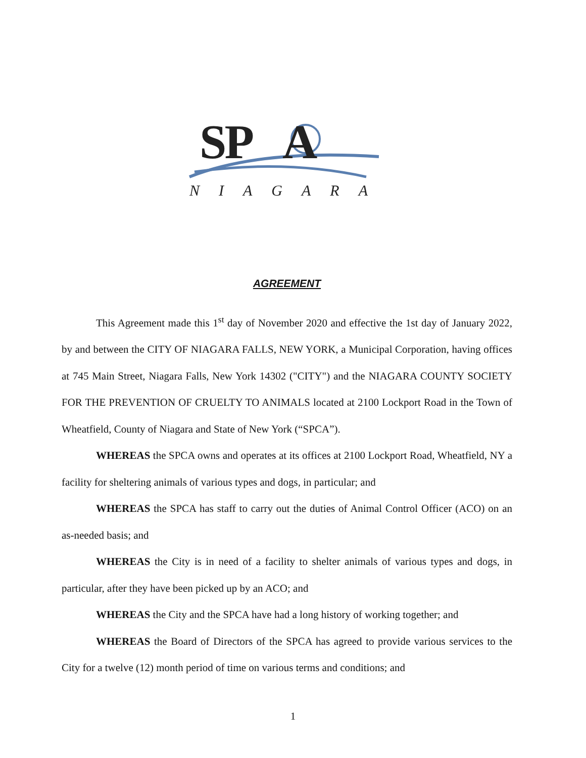SP A
NIAGARA
AGREEMENT
This Agreement made this 1<sup>st</sup> day of November 2020 and effective the 1st day of January 2022, by and between the CITY OF NIAGARA FALLS, NEW YORK, a Municipal Corporation, having offices at 745 Main Street, Niagara Falls, New York 14302 ("CITY") and the NIAGARA COUNTY SOCIETY FOR THE PREVENTION OF CRUELTY TO ANIMALS located at 2100 Lockport Road in the Town of Wheatfield, County of Niagara and State of New York (“SPCA”).
WHEREAS the SPCA owns and operates at its offices at 2100 Lockport Road, Wheatfield, NY a facility for sheltering animals of various types and dogs, in particular; and
WHEREAS the SPCA has staff to carry out the duties of Animal Control Officer (ACO) on an as-needed basis; and
WHEREAS the City is in need of a facility to shelter animals of various types and dogs, in particular, after they have been picked up by an ACO; and
WHEREAS the City and the SPCA have had a long history of working together; and
WHEREAS the Board of Directors of the SPCA has agreed to provide various services to the City for a twelve (12) month period of time on various terms and conditions; and
1